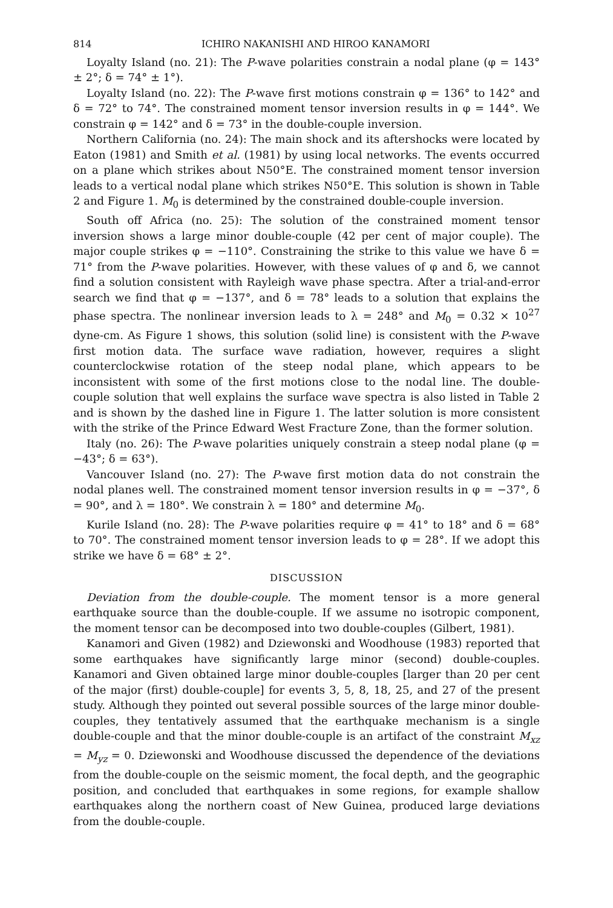814 ICHIRO NAKANISHI AND HIROO KANAMORI
Loyalty Island (no. 21): The P-wave polarities constrain a nodal plane (φ = 143° ± 2°; δ = 74° ± 1°).
Loyalty Island (no. 22): The P-wave first motions constrain φ = 136° to 142° and δ = 72° to 74°. The constrained moment tensor inversion results in φ = 144°. We constrain φ = 142° and δ = 73° in the double-couple inversion.
Northern California (no. 24): The main shock and its aftershocks were located by Eaton (1981) and Smith et al. (1981) by using local networks. The events occurred on a plane which strikes about N50°E. The constrained moment tensor inversion leads to a vertical nodal plane which strikes N50°E. This solution is shown in Table 2 and Figure 1. M<sub>0</sub> is determined by the constrained double-couple inversion.
South off Africa (no. 25): The solution of the constrained moment tensor inversion shows a large minor double-couple (42 per cent of major couple). The major couple strikes φ = −110°. Constraining the strike to this value we have δ = 71° from the P-wave polarities. However, with these values of φ and δ, we cannot find a solution consistent with Rayleigh wave phase spectra. After a trial-and-error search we find that φ = −137°, and δ = 78° leads to a solution that explains the phase spectra. The nonlinear inversion leads to λ = 248° and M<sub>0</sub> = 0.32 × 10<sup>27</sup> dyne-cm. As Figure 1 shows, this solution (solid line) is consistent with the P-wave first motion data. The surface wave radiation, however, requires a slight counterclockwise rotation of the steep nodal plane, which appears to be inconsistent with some of the first motions close to the nodal line. The double-couple solution that well explains the surface wave spectra is also listed in Table 2 and is shown by the dashed line in Figure 1. The latter solution is more consistent with the strike of the Prince Edward West Fracture Zone, than the former solution.
Italy (no. 26): The P-wave polarities uniquely constrain a steep nodal plane (φ = −43°; δ = 63°).
Vancouver Island (no. 27): The P-wave first motion data do not constrain the nodal planes well. The constrained moment tensor inversion results in φ = −37°, δ = 90°, and λ = 180°. We constrain λ = 180° and determine M<sub>0</sub>.
Kurile Island (no. 28): The P-wave polarities require φ = 41° to 18° and δ = 68° to 70°. The constrained moment tensor inversion leads to φ = 28°. If we adopt this strike we have δ = 68° ± 2°.
DISCUSSION
Deviation from the double-couple. The moment tensor is a more general earthquake source than the double-couple. If we assume no isotropic component, the moment tensor can be decomposed into two double-couples (Gilbert, 1981).
Kanamori and Given (1982) and Dziewonski and Woodhouse (1983) reported that some earthquakes have significantly large minor (second) double-couples. Kanamori and Given obtained large minor double-couples [larger than 20 per cent of the major (first) double-couple] for events 3, 5, 8, 18, 25, and 27 of the present study. Although they pointed out several possible sources of the large minor double-couples, they tentatively assumed that the earthquake mechanism is a single double-couple and that the minor double-couple is an artifact of the constraint M<sub>xz</sub> = M<sub>yz</sub> = 0. Dziewonski and Woodhouse discussed the dependence of the deviations from the double-couple on the seismic moment, the focal depth, and the geographic position, and concluded that earthquakes in some regions, for example shallow earthquakes along the northern coast of New Guinea, produced large deviations from the double-couple.